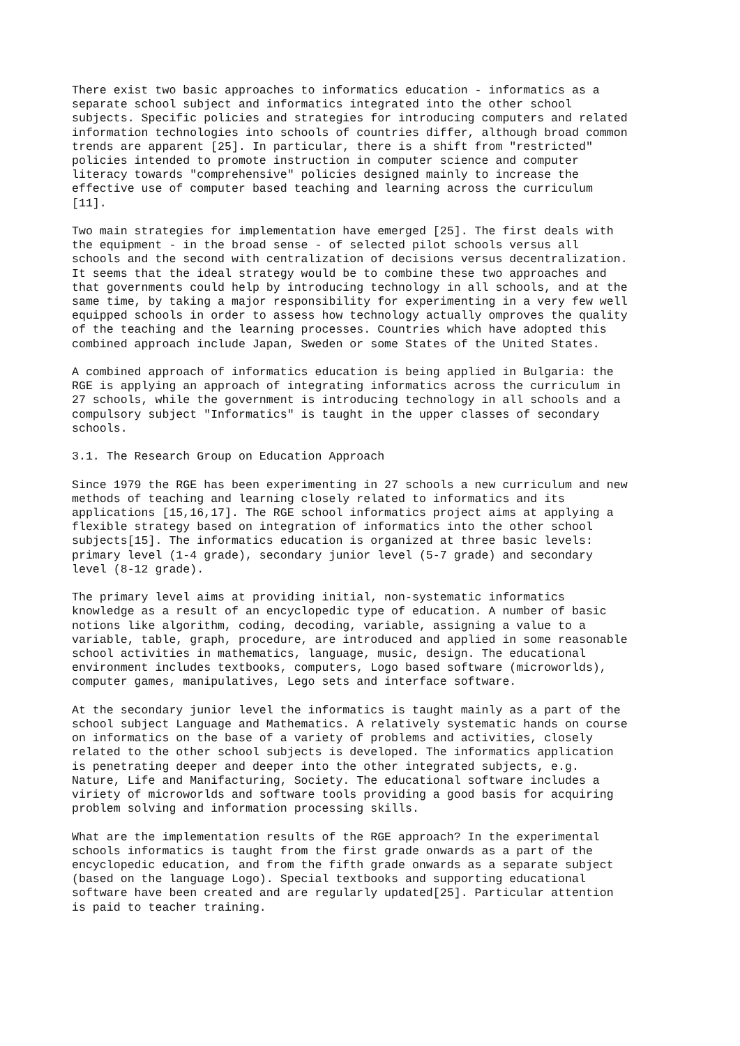There exist two basic approaches to informatics education - informatics as a separate school subject and informatics integrated into the other school subjects. Specific policies and strategies for introducing computers and related information technologies into schools of countries differ, although broad common trends are apparent [25]. In particular, there is a shift from "restricted" policies intended to promote instruction in computer science and computer literacy towards "comprehensive" policies designed mainly to increase the effective use of computer based teaching and learning across the curriculum [11].
Two main strategies for implementation have emerged [25]. The first deals with the equipment - in the broad sense - of selected pilot schools versus all schools and the second with centralization of decisions versus decentralization. It seems that the ideal strategy would be to combine these two approaches and that governments could help by introducing technology in all schools, and at the same time, by taking a major responsibility for experimenting in a very few well equipped schools in order to assess how technology actually omproves the quality of the teaching and the learning processes. Countries which have adopted this combined approach include Japan, Sweden or some States of the United States.
A combined approach of informatics education is being applied in Bulgaria: the RGE is applying an approach of integrating informatics across the curriculum in 27 schools, while the government is introducing technology in all schools and a compulsory subject "Informatics" is taught in the upper classes of secondary schools.
3.1. The Research Group on Education Approach
Since 1979 the RGE has been experimenting in 27 schools a new curriculum and new methods of teaching and learning closely related to informatics and its applications [15,16,17]. The RGE school informatics project aims at applying a flexible strategy based on integration of informatics into the other school subjects[15]. The informatics education is organized at three basic levels: primary level (1-4 grade), secondary junior level (5-7 grade) and secondary level (8-12 grade).
The primary level aims at providing initial, non-systematic informatics knowledge as a result of an encyclopedic type of education. A number of basic notions like algorithm, coding, decoding, variable, assigning a value to a variable, table, graph, procedure, are introduced and applied in some reasonable school activities in mathematics, language, music, design. The educational environment includes textbooks, computers, Logo based software (microworlds), computer games, manipulatives, Lego sets and interface software.
At the secondary junior level the informatics is taught mainly as a part of the school subject Language and Mathematics. A relatively systematic hands on course on informatics on the base of a variety of problems and activities, closely related to the other school subjects is developed. The informatics application is penetrating deeper and deeper into the other integrated subjects, e.g. Nature, Life and Manifacturing, Society. The educational software includes a viriety of microworlds and software tools providing a good basis for acquiring problem solving and information processing skills.
What are the implementation results of the RGE approach? In the experimental schools informatics is taught from the first grade onwards as a part of the encyclopedic education, and from the fifth grade onwards as a separate subject (based on the language Logo). Special textbooks and supporting educational software have been created and are regularly updated[25]. Particular attention is paid to teacher training.